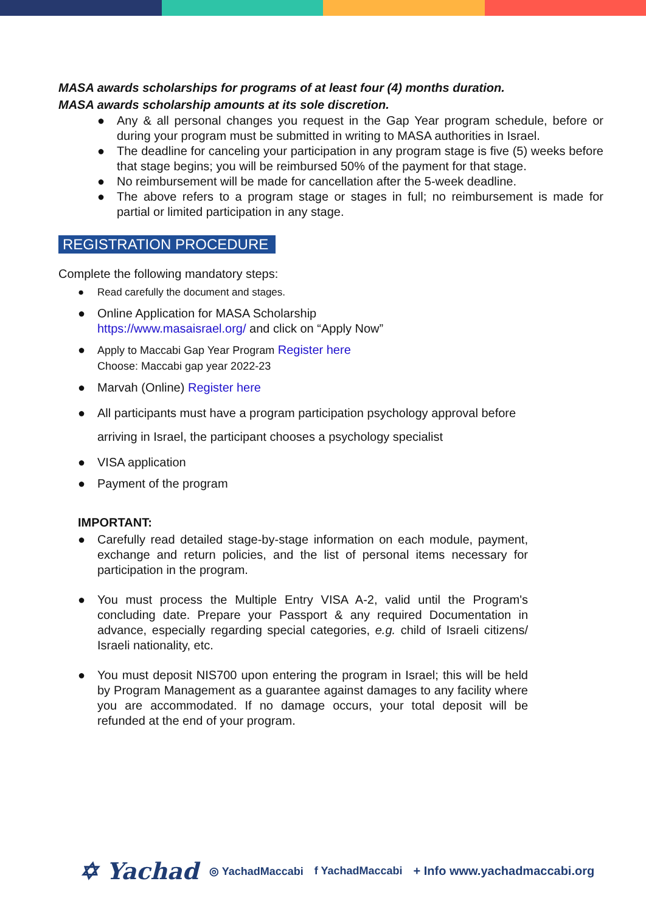MASA awards scholarships for programs of at least four (4) months duration.
MASA awards scholarship amounts at its sole discretion.
● Any & all personal changes you request in the Gap Year program schedule, before or during your program must be submitted in writing to MASA authorities in Israel.
● The deadline for canceling your participation in any program stage is five (5) weeks before that stage begins; you will be reimbursed 50% of the payment for that stage.
● No reimbursement will be made for cancellation after the 5-week deadline.
● The above refers to a program stage or stages in full; no reimbursement is made for partial or limited participation in any stage.
REGISTRATION PROCEDURE
Complete the following mandatory steps:
● Read carefully the document and stages.
● Online Application for MASA Scholarship
https://www.masaisrael.org/ and click on “Apply Now”
● Apply to Maccabi Gap Year Program Register here
Choose: Maccabi gap year 2022-23
● Marvah (Online) Register here
● All participants must have a program participation psychology approval before arriving in Israel, the participant chooses a psychology specialist
● VISA application
● Payment of the program
IMPORTANT:
● Carefully read detailed stage-by-stage information on each module, payment, exchange and return policies, and the list of personal items necessary for participation in the program.
● You must process the Multiple Entry VISA A-2, valid until the Program's concluding date. Prepare your Passport & any required Documentation in advance, especially regarding special categories, e.g. child of Israeli citizens/ Israeli nationality, etc.
● You must deposit NIS700 upon entering the program in Israel; this will be held by Program Management as a guarantee against damages to any facility where you are accommodated. If no damage occurs, your total deposit will be refunded at the end of your program.
✡ Yachad ◎ YachadMaccabi f YachadMaccabi + Info www.yachadmaccabi.org